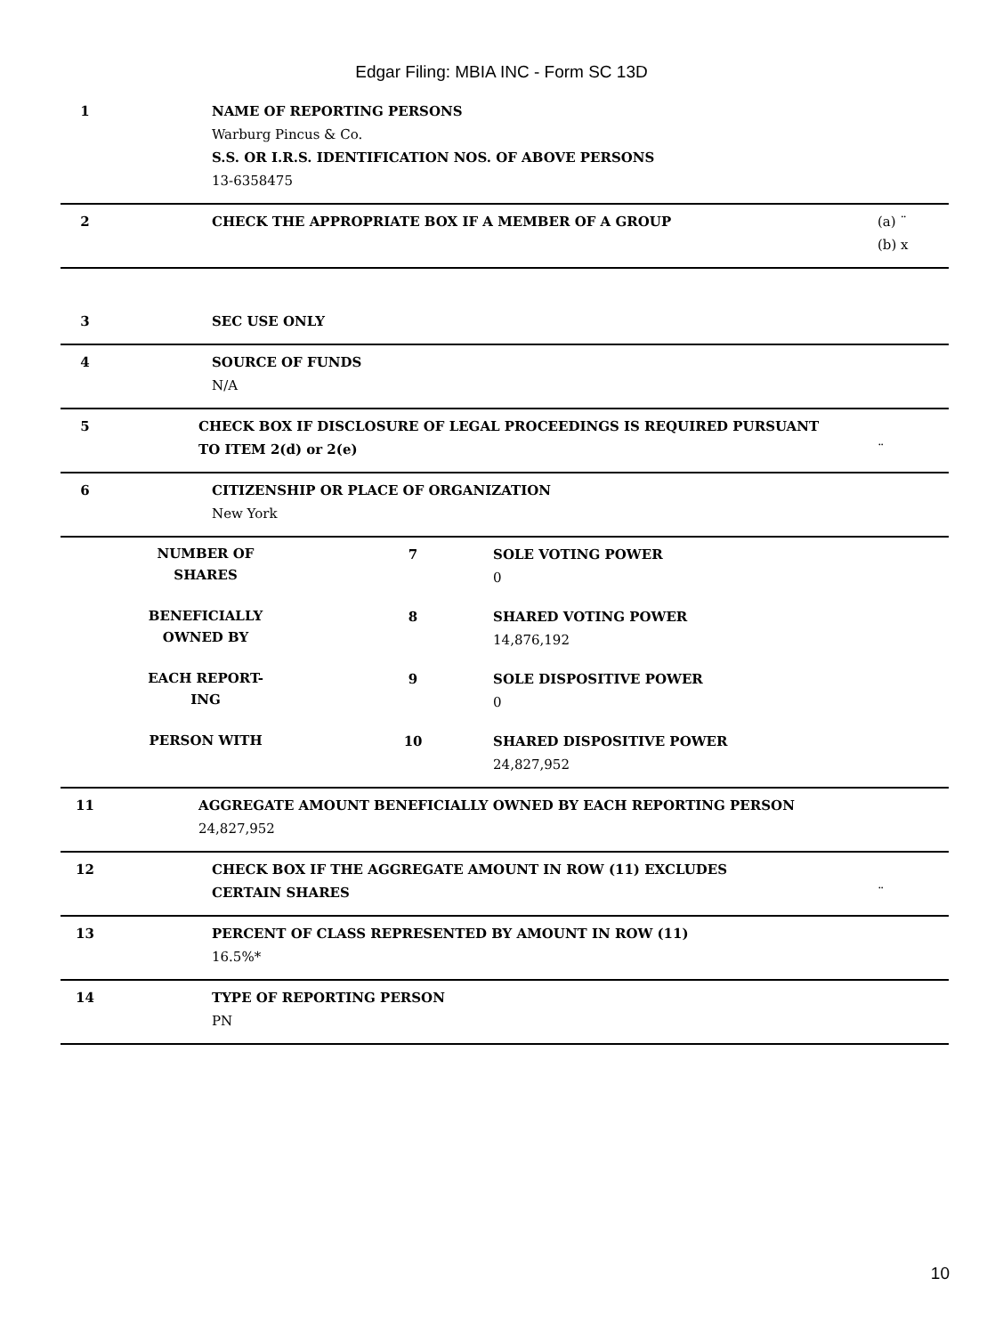Edgar Filing: MBIA INC - Form SC 13D
| 1 | NAME OF REPORTING PERSONS Warburg Pincus & Co. S.S. OR I.R.S. IDENTIFICATION NOS. OF ABOVE PERSONS 13-6358475 | | | |
| 2 | CHECK THE APPROPRIATE BOX IF A MEMBER OF A GROUP | | | (a) ¨ (b) x |
| 3 | SEC USE ONLY | | | |
| 4 | SOURCE OF FUNDS N/A | | | |
| 5 | CHECK BOX IF DISCLOSURE OF LEGAL PROCEEDINGS IS REQUIRED PURSUANT TO ITEM 2(d) or 2(e) | | | ¨ |
| 6 | CITIZENSHIP OR PLACE OF ORGANIZATION New York | | | |
| NUMBER OF SHARES | | 7 | SOLE VOTING POWER 0 | |
| BENEFICIALLY OWNED BY | | 8 | SHARED VOTING POWER 14,876,192 | |
| EACH REPORT- ING | | 9 | SOLE DISPOSITIVE POWER 0 | |
| PERSON WITH | | 10 | SHARED DISPOSITIVE POWER 24,827,952 | |
| 11 | AGGREGATE AMOUNT BENEFICIALLY OWNED BY EACH REPORTING PERSON 24,827,952 | | | |
| 12 | CHECK BOX IF THE AGGREGATE AMOUNT IN ROW (11) EXCLUDES CERTAIN SHARES | | | ¨ |
| 13 | PERCENT OF CLASS REPRESENTED BY AMOUNT IN ROW (11) 16.5%* | | | |
| 14 | TYPE OF REPORTING PERSON PN | | | |
10